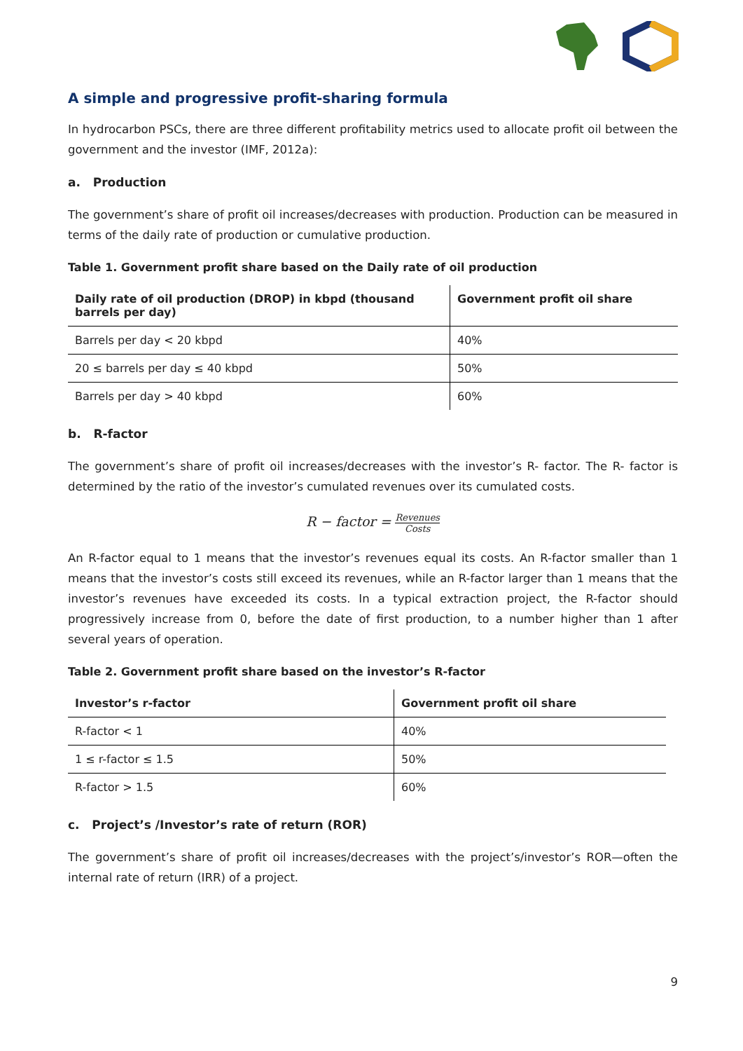A simple and progressive profit-sharing formula
In hydrocarbon PSCs, there are three different profitability metrics used to allocate profit oil between the government and the investor (IMF, 2012a):
a. Production
The government’s share of profit oil increases/decreases with production. Production can be measured in terms of the daily rate of production or cumulative production.
Table 1. Government profit share based on the Daily rate of oil production
| Daily rate of oil production (DROP) in kbpd (thousand barrels per day) | Government profit oil share |
| --- | --- |
| Barrels per day < 20 kbpd | 40% |
| 20 ≤ barrels per day ≤ 40 kbpd | 50% |
| Barrels per day > 40 kbpd | 60% |
b. R-factor
The government’s share of profit oil increases/decreases with the investor’s R- factor. The R- factor is determined by the ratio of the investor’s cumulated revenues over its cumulated costs.
R − factor = Revenues Costs
An R-factor equal to 1 means that the investor’s revenues equal its costs. An R-factor smaller than 1 means that the investor’s costs still exceed its revenues, while an R-factor larger than 1 means that the investor’s revenues have exceeded its costs. In a typical extraction project, the R-factor should progressively increase from 0, before the date of first production, to a number higher than 1 after several years of operation.
Table 2. Government profit share based on the investor’s R-factor
| Investor’s r-factor | Government profit oil share |
| --- | --- |
| R-factor < 1 | 40% |
| 1 ≤ r-factor ≤ 1.5 | 50% |
| R-factor > 1.5 | 60% |
c. Project’s /Investor’s rate of return (ROR)
The government’s share of profit oil increases/decreases with the project’s/investor’s ROR—often the internal rate of return (IRR) of a project.
9